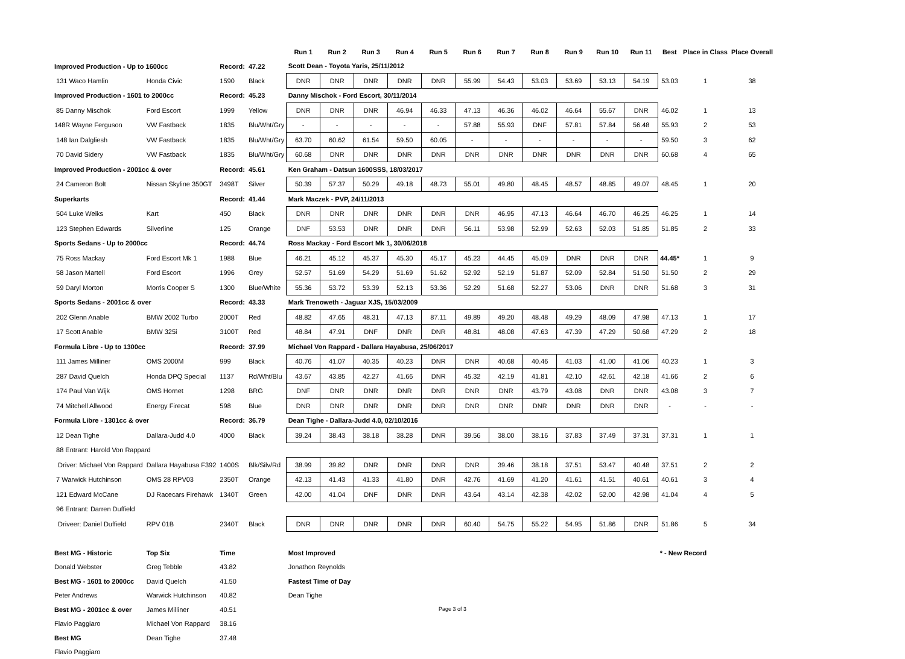| | | | | Run 1 | Run 2 | Run 3 | Run 4 | Run 5 | Run 6 | Run 7 | Run 8 | Run 9 | Run 10 | Run 11 | Best | Place in Class | Place Overall |
| --- | --- | --- | --- | --- | --- | --- | --- | --- | --- | --- | --- | --- | --- | --- | --- | --- | --- |
| Improved Production - Up to 1600cc | | Record: | 47.22 | Scott Dean - Toyota Yaris, 25/11/2012 | | | | | | | | | | | | | |
| 131 Waco Hamlin | Honda Civic | 1590 | Black | DNR | DNR | DNR | DNR | DNR | 55.99 | 54.43 | 53.03 | 53.69 | 53.13 | 54.19 | 53.03 | 1 | 38 |
| Improved Production - 1601 to 2000cc | | Record: | 45.23 | Danny Mischok - Ford Escort, 30/11/2014 | | | | | | | | | | | | | |
| 85 Danny Mischok | Ford Escort | 1999 | Yellow | DNR | DNR | DNR | 46.94 | 46.33 | 47.13 | 46.36 | 46.02 | 46.64 | 55.67 | DNR | 46.02 | 1 | 13 |
| 148R Wayne Ferguson | VW Fastback | 1835 | Blu/Wht/Gry | - | - | - | - | - | 57.88 | 55.93 | DNF | 57.81 | 57.84 | 56.48 | 55.93 | 2 | 53 |
| 148 Ian Dalgliesh | VW Fastback | 1835 | Blu/Wht/Gry | 63.70 | 60.62 | 61.54 | 59.50 | 60.05 | - | - | - | - | - | - | 59.50 | 3 | 62 |
| 70 David Sidery | VW Fastback | 1835 | Blu/Wht/Gry | 60.68 | DNR | DNR | DNR | DNR | DNR | DNR | DNR | DNR | DNR | DNR | 60.68 | 4 | 65 |
| Improved Production - 2001cc & over | | Record: | 45.61 | Ken Graham - Datsun 1600SSS, 18/03/2017 | | | | | | | | | | | | | |
| 24 Cameron Bolt | Nissan Skyline 350GT | 3498T | Silver | 50.39 | 57.37 | 50.29 | 49.18 | 48.73 | 55.01 | 49.80 | 48.45 | 48.57 | 48.85 | 49.07 | 48.45 | 1 | 20 |
| Superkarts | | Record: | 41.44 | Mark Maczek - PVP, 24/11/2013 | | | | | | | | | | | | | |
| 504 Luke Weiks | Kart | 450 | Black | DNR | DNR | DNR | DNR | DNR | DNR | 46.95 | 47.13 | 46.64 | 46.70 | 46.25 | 46.25 | 1 | 14 |
| 123 Stephen Edwards | Silverline | 125 | Orange | DNF | 53.53 | DNR | DNR | DNR | 56.11 | 53.98 | 52.99 | 52.63 | 52.03 | 51.85 | 51.85 | 2 | 33 |
| Sports Sedans - Up to 2000cc | | Record: | 44.74 | Ross Mackay - Ford Escort Mk 1, 30/06/2018 | | | | | | | | | | | | | |
| 75 Ross Mackay | Ford Escort Mk 1 | 1988 | Blue | 46.21 | 45.12 | 45.37 | 45.30 | 45.17 | 45.23 | 44.45 | 45.09 | DNR | DNR | DNR | 44.45* | 1 | 9 |
| 58 Jason Martell | Ford Escort | 1996 | Grey | 52.57 | 51.69 | 54.29 | 51.69 | 51.62 | 52.92 | 52.19 | 51.87 | 52.09 | 52.84 | 51.50 | 51.50 | 2 | 29 |
| 59 Daryl Morton | Morris Cooper S | 1300 | Blue/White | 55.36 | 53.72 | 53.39 | 52.13 | 53.36 | 52.29 | 51.68 | 52.27 | 53.06 | DNR | DNR | 51.68 | 3 | 31 |
| Sports Sedans - 2001cc & over | | Record: | 43.33 | Mark Trenoweth - Jaguar XJS, 15/03/2009 | | | | | | | | | | | | | |
| 202 Glenn Anable | BMW 2002 Turbo | 2000T | Red | 48.82 | 47.65 | 48.31 | 47.13 | 87.11 | 49.89 | 49.20 | 48.48 | 49.29 | 48.09 | 47.98 | 47.13 | 1 | 17 |
| 17 Scott Anable | BMW 325i | 3100T | Red | 48.84 | 47.91 | DNF | DNR | DNR | 48.81 | 48.08 | 47.63 | 47.39 | 47.29 | 50.68 | 47.29 | 2 | 18 |
| Formula Libre - Up to 1300cc | | Record: | 37.99 | Michael Von Rappard - Dallara Hayabusa, 25/06/2017 | | | | | | | | | | | | | |
| 111 James Milliner | OMS 2000M | 999 | Black | 40.76 | 41.07 | 40.35 | 40.23 | DNR | DNR | 40.68 | 40.46 | 41.03 | 41.00 | 41.06 | 40.23 | 1 | 3 |
| 287 David Quelch | Honda DPQ Special | 1137 | Rd/Wht/Blu | 43.67 | 43.85 | 42.27 | 41.66 | DNR | 45.32 | 42.19 | 41.81 | 42.10 | 42.61 | 42.18 | 41.66 | 2 | 6 |
| 174 Paul Van Wijk | OMS Hornet | 1298 | BRG | DNF | DNR | DNR | DNR | DNR | DNR | DNR | 43.79 | 43.08 | DNR | DNR | 43.08 | 3 | 7 |
| 74 Mitchell Allwood | Energy Firecat | 598 | Blue | DNR | DNR | DNR | DNR | DNR | DNR | DNR | DNR | DNR | DNR | DNR | - | - | - |
| Formula Libre - 1301cc & over | | Record: | 36.79 | Dean Tighe - Dallara-Judd 4.0, 02/10/2016 | | | | | | | | | | | | | |
| 12 Dean Tighe | Dallara-Judd 4.0 | 4000 | Black | 39.24 | 38.43 | 38.18 | 38.28 | DNR | 39.56 | 38.00 | 38.16 | 37.83 | 37.49 | 37.31 | 37.31 | 1 | 1 |
| 88 Entrant: Harold Von Rappard | | | | | | | | | | | | | | | | | |
| Driver: Michael Von Rappard | Dallara Hayabusa F392 | 1400S | Blk/Silv/Rd | 38.99 | 39.82 | DNR | DNR | DNR | DNR | 39.46 | 38.18 | 37.51 | 53.47 | 40.48 | 37.51 | 2 | 2 |
| 7 Warwick Hutchinson | OMS 28 RPV03 | 2350T | Orange | 42.13 | 41.43 | 41.33 | 41.80 | DNR | 42.76 | 41.69 | 41.20 | 41.61 | 41.51 | 40.61 | 40.61 | 3 | 4 |
| 121 Edward McCane | DJ Racecars Firehawk | 1340T | Green | 42.00 | 41.04 | DNF | DNR | DNR | 43.64 | 43.14 | 42.38 | 42.02 | 52.00 | 42.98 | 41.04 | 4 | 5 |
| 96 Entrant: Darren Duffield | | | | | | | | | | | | | | | | | |
| Driveer: Daniel Duffield | RPV 01B | 2340T | Black | DNR | DNR | DNR | DNR | DNR | 60.40 | 54.75 | 55.22 | 54.95 | 51.86 | DNR | 51.86 | 5 | 34 |
| Best MG - Historic | Top Six | Time | | Most Improved | | | | | | | | | | | * - New Record | | |
| Donald Webster | Greg Tebble | 43.82 | | Jonathon Reynolds | | | | | | | | | | | | | |
| Best MG - 1601 to 2000cc | David Quelch | 41.50 | | Fastest Time of Day | | | | | | | | | | | | | |
| Peter Andrews | Warwick Hutchinson | 40.82 | | Dean Tighe | | | | | | | | | | | | | |
| Best MG - 2001cc & over | James Milliner | 40.51 | | | | | | | | | | | | | | | |
| Flavio Paggiaro | Michael Von Rappard | 38.16 | | | | | | | | | | | | | | | |
| Best MG | Dean Tighe | 37.48 | | | | | | | | | | | | | | | |
| Flavio Paggiaro | | | | | | | | | | | | | | | | | |
Page 3 of 3